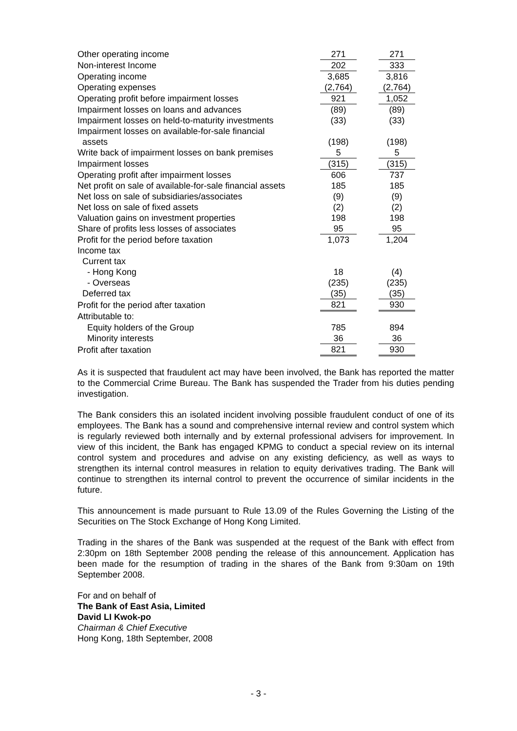| Other operating income | | 271 | | 271 |
| Non-interest Income | | 202 | | 333 |
| Operating income | | 3,685 | | 3,816 |
| Operating expenses | | (2,764) | | (2,764) |
| Operating profit before impairment losses | | 921 | | 1,052 |
| Impairment losses on loans and advances | | (89) | | (89) |
| Impairment losses on held-to-maturity investments | | (33) | | (33) |
| Impairment losses on available-for-sale financial | | | | |
| assets | | (198) | | (198) |
| Write back of impairment losses on bank premises | | 5 | | 5 |
| Impairment losses | | (315) | | (315) |
| Operating profit after impairment losses | | 606 | | 737 |
| Net profit on sale of available-for-sale financial assets | | 185 | | 185 |
| Net loss on sale of subsidiaries/associates | | (9) | | (9) |
| Net loss on sale of fixed assets | | (2) | | (2) |
| Valuation gains on investment properties | | 198 | | 198 |
| Share of profits less losses of associates | | 95 | | 95 |
| Profit for the period before taxation | | 1,073 | | 1,204 |
| Income tax | | | | |
| Current tax | | | | |
| - Hong Kong | | 18 | | (4) |
| - Overseas | | (235) | | (235) |
| Deferred tax | | (35) | | (35) |
| Profit for the period after taxation | | 821 | | 930 |
| Attributable to: | | | | |
| Equity holders of the Group | | 785 | | 894 |
| Minority interests | | 36 | | 36 |
| Profit after taxation | | 821 | | 930 |
As it is suspected that fraudulent act may have been involved, the Bank has reported the matter to the Commercial Crime Bureau. The Bank has suspended the Trader from his duties pending investigation.
The Bank considers this an isolated incident involving possible fraudulent conduct of one of its employees. The Bank has a sound and comprehensive internal review and control system which is regularly reviewed both internally and by external professional advisers for improvement. In view of this incident, the Bank has engaged KPMG to conduct a special review on its internal control system and procedures and advise on any existing deficiency, as well as ways to strengthen its internal control measures in relation to equity derivatives trading. The Bank will continue to strengthen its internal control to prevent the occurrence of similar incidents in the future.
This announcement is made pursuant to Rule 13.09 of the Rules Governing the Listing of the Securities on The Stock Exchange of Hong Kong Limited.
Trading in the shares of the Bank was suspended at the request of the Bank with effect from 2:30pm on 18th September 2008 pending the release of this announcement. Application has been made for the resumption of trading in the shares of the Bank from 9:30am on 19th September 2008.
For and on behalf of
The Bank of East Asia, Limited
David LI Kwok-po
Chairman & Chief Executive
Hong Kong, 18th September, 2008
- 3 -